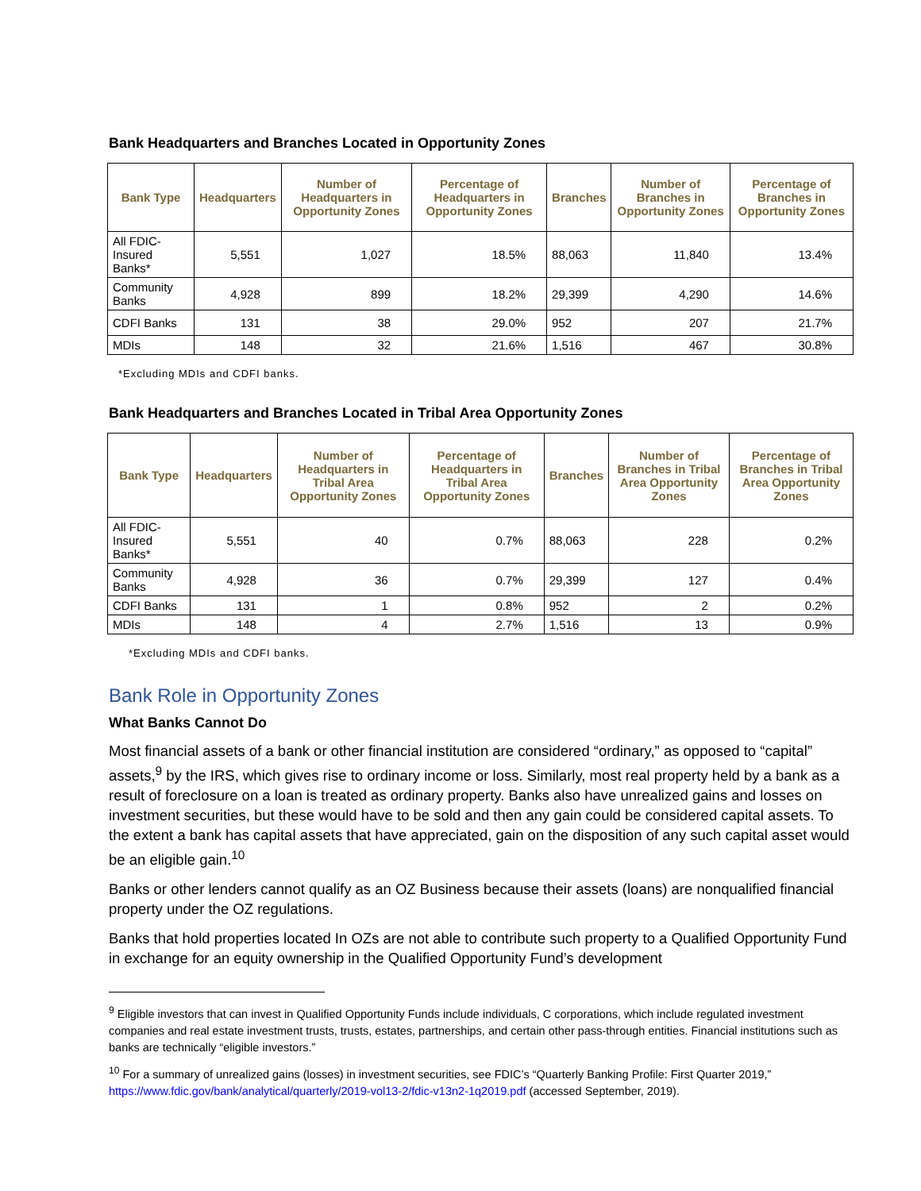Bank Headquarters and Branches Located in Opportunity Zones
| Bank Type | Headquarters | Number of Headquarters in Opportunity Zones | Percentage of Headquarters in Opportunity Zones | Branches | Number of Branches in Opportunity Zones | Percentage of Branches in Opportunity Zones |
| --- | --- | --- | --- | --- | --- | --- |
| All FDIC-Insured Banks* | 5,551 | 1,027 | 18.5% | 88,063 | 11,840 | 13.4% |
| Community Banks | 4,928 | 899 | 18.2% | 29,399 | 4,290 | 14.6% |
| CDFI Banks | 131 | 38 | 29.0% | 952 | 207 | 21.7% |
| MDIs | 148 | 32 | 21.6% | 1,516 | 467 | 30.8% |
*Excluding MDIs and CDFI banks.
Bank Headquarters and Branches Located in Tribal Area Opportunity Zones
| Bank Type | Headquarters | Number of Headquarters in Tribal Area Opportunity Zones | Percentage of Headquarters in Tribal Area Opportunity Zones | Branches | Number of Branches in Tribal Area Opportunity Zones | Percentage of Branches in Tribal Area Opportunity Zones |
| --- | --- | --- | --- | --- | --- | --- |
| All FDIC-Insured Banks* | 5,551 | 40 | 0.7% | 88,063 | 228 | 0.2% |
| Community Banks | 4,928 | 36 | 0.7% | 29,399 | 127 | 0.4% |
| CDFI Banks | 131 | 1 | 0.8% | 952 | 2 | 0.2% |
| MDIs | 148 | 4 | 2.7% | 1,516 | 13 | 0.9% |
*Excluding MDIs and CDFI banks.
Bank Role in Opportunity Zones
What Banks Cannot Do
Most financial assets of a bank or other financial institution are considered “ordinary,” as opposed to “capital” assets,<sup>9</sup> by the IRS, which gives rise to ordinary income or loss. Similarly, most real property held by a bank as a result of foreclosure on a loan is treated as ordinary property. Banks also have unrealized gains and losses on investment securities, but these would have to be sold and then any gain could be considered capital assets. To the extent a bank has capital assets that have appreciated, gain on the disposition of any such capital asset would be an eligible gain.<sup>10</sup>
Banks or other lenders cannot qualify as an OZ Business because their assets (loans) are nonqualified financial property under the OZ regulations.
Banks that hold properties located In OZs are not able to contribute such property to a Qualified Opportunity Fund in exchange for an equity ownership in the Qualified Opportunity Fund’s development
<sup>9</sup> Eligible investors that can invest in Qualified Opportunity Funds include individuals, C corporations, which include regulated investment companies and real estate investment trusts, trusts, estates, partnerships, and certain other pass-through entities. Financial institutions such as banks are technically “eligible investors.”
<sup>10</sup> For a summary of unrealized gains (losses) in investment securities, see FDIC’s “Quarterly Banking Profile: First Quarter 2019,” https://www.fdic.gov/bank/analytical/quarterly/2019-vol13-2/fdic-v13n2-1q2019.pdf (accessed September, 2019).